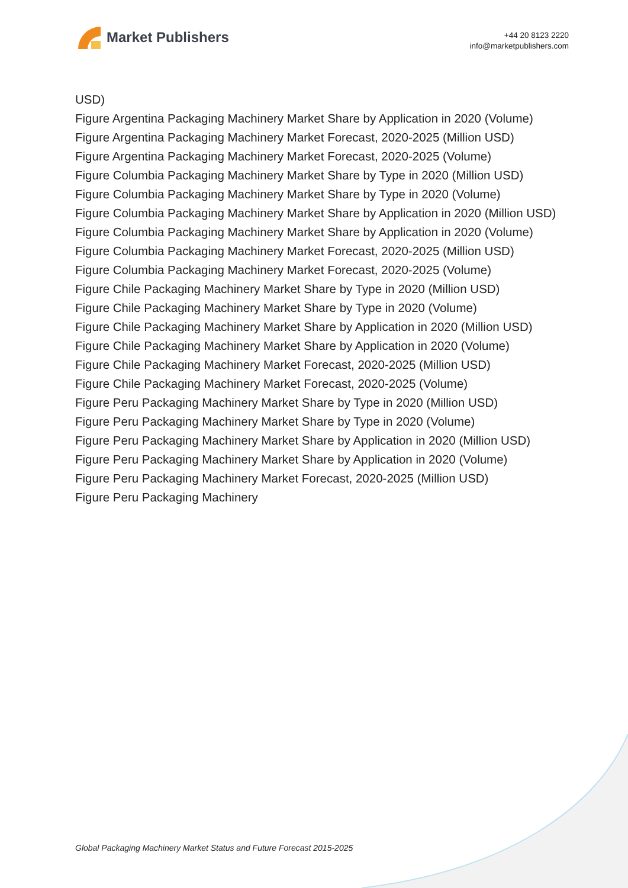Market Publishers
+44 20 8123 2220
info@marketpublishers.com
USD)
Figure Argentina Packaging Machinery Market Share by Application in 2020 (Volume)
Figure Argentina Packaging Machinery Market Forecast, 2020-2025 (Million USD)
Figure Argentina Packaging Machinery Market Forecast, 2020-2025 (Volume)
Figure Columbia Packaging Machinery Market Share by Type in 2020 (Million USD)
Figure Columbia Packaging Machinery Market Share by Type in 2020 (Volume)
Figure Columbia Packaging Machinery Market Share by Application in 2020 (Million USD)
Figure Columbia Packaging Machinery Market Share by Application in 2020 (Volume)
Figure Columbia Packaging Machinery Market Forecast, 2020-2025 (Million USD)
Figure Columbia Packaging Machinery Market Forecast, 2020-2025 (Volume)
Figure Chile Packaging Machinery Market Share by Type in 2020 (Million USD)
Figure Chile Packaging Machinery Market Share by Type in 2020 (Volume)
Figure Chile Packaging Machinery Market Share by Application in 2020 (Million USD)
Figure Chile Packaging Machinery Market Share by Application in 2020 (Volume)
Figure Chile Packaging Machinery Market Forecast, 2020-2025 (Million USD)
Figure Chile Packaging Machinery Market Forecast, 2020-2025 (Volume)
Figure Peru Packaging Machinery Market Share by Type in 2020 (Million USD)
Figure Peru Packaging Machinery Market Share by Type in 2020 (Volume)
Figure Peru Packaging Machinery Market Share by Application in 2020 (Million USD)
Figure Peru Packaging Machinery Market Share by Application in 2020 (Volume)
Figure Peru Packaging Machinery Market Forecast, 2020-2025 (Million USD)
Figure Peru Packaging Machinery
Global Packaging Machinery Market Status and Future Forecast 2015-2025